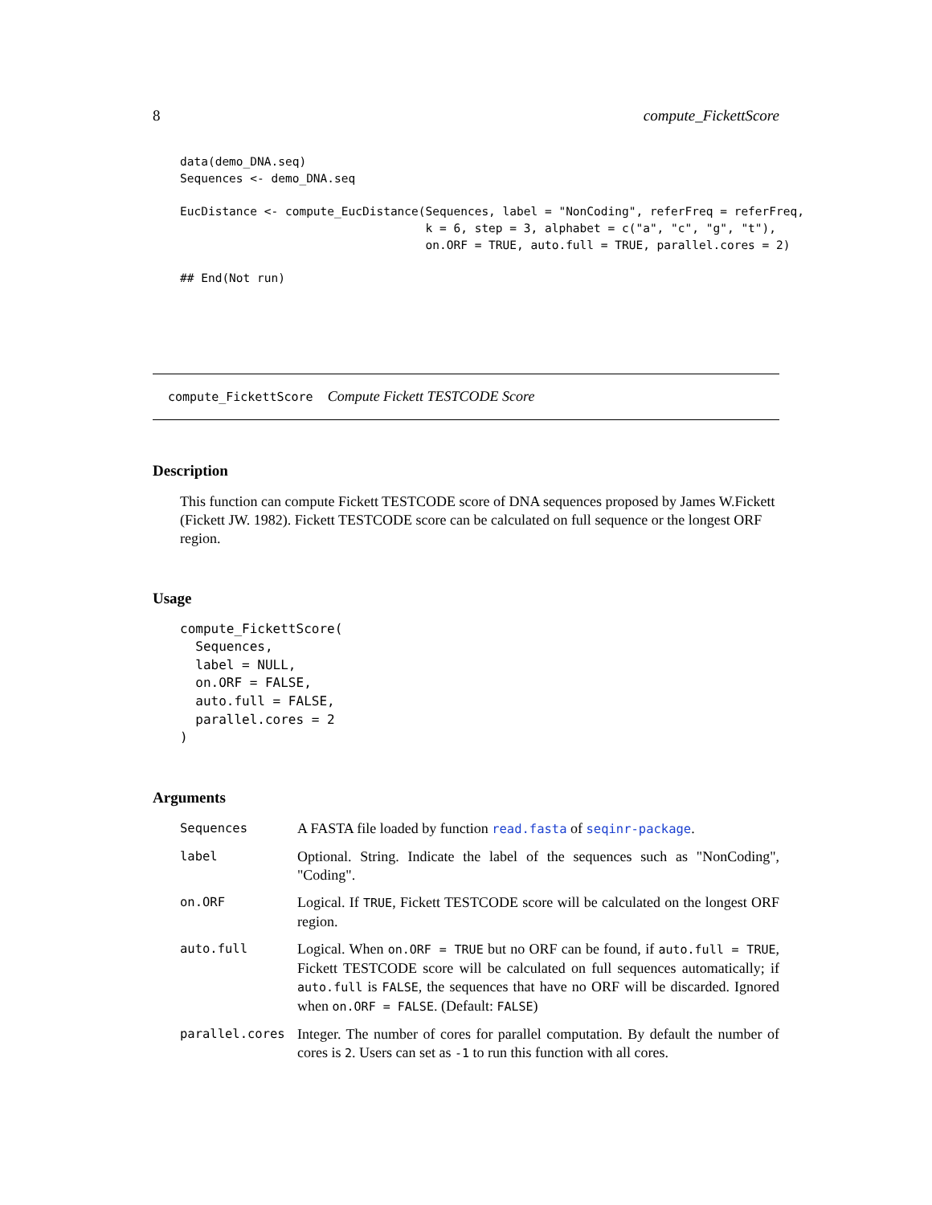8 compute_FickettScore
data(demo_DNA.seq)
Sequences <- demo_DNA.seq

EucDistance <- compute_EucDistance(Sequences, label = "NonCoding", referFreq = referFreq,
                                   k = 6, step = 3, alphabet = c("a", "c", "g", "t"),
                                   on.ORF = TRUE, auto.full = TRUE, parallel.cores = 2)

## End(Not run)
compute_FickettScore Compute Fickett TESTCODE Score
Description
This function can compute Fickett TESTCODE score of DNA sequences proposed by James W.Fickett (Fickett JW. 1982). Fickett TESTCODE score can be calculated on full sequence or the longest ORF region.
Usage
compute_FickettScore(
  Sequences,
  label = NULL,
  on.ORF = FALSE,
  auto.full = FALSE,
  parallel.cores = 2
)
Arguments
| Sequences | A FASTA file loaded by function read.fasta of seqinr-package . |
| label | Optional. String. Indicate the label of the sequences such as "NonCoding", "Coding". |
| on.ORF | Logical. If TRUE , Fickett TESTCODE score will be calculated on the longest ORF region. |
| auto.full | Logical. When on.ORF = TRUE but no ORF can be found, if auto.full = TRUE , Fickett TESTCODE score will be calculated on full sequences automatically; if auto.full is FALSE , the sequences that have no ORF will be discarded. Ignored when on.ORF = FALSE . (Default: FALSE ) |
| parallel.cores | Integer. The number of cores for parallel computation. By default the number of cores is 2 . Users can set as -1 to run this function with all cores. |